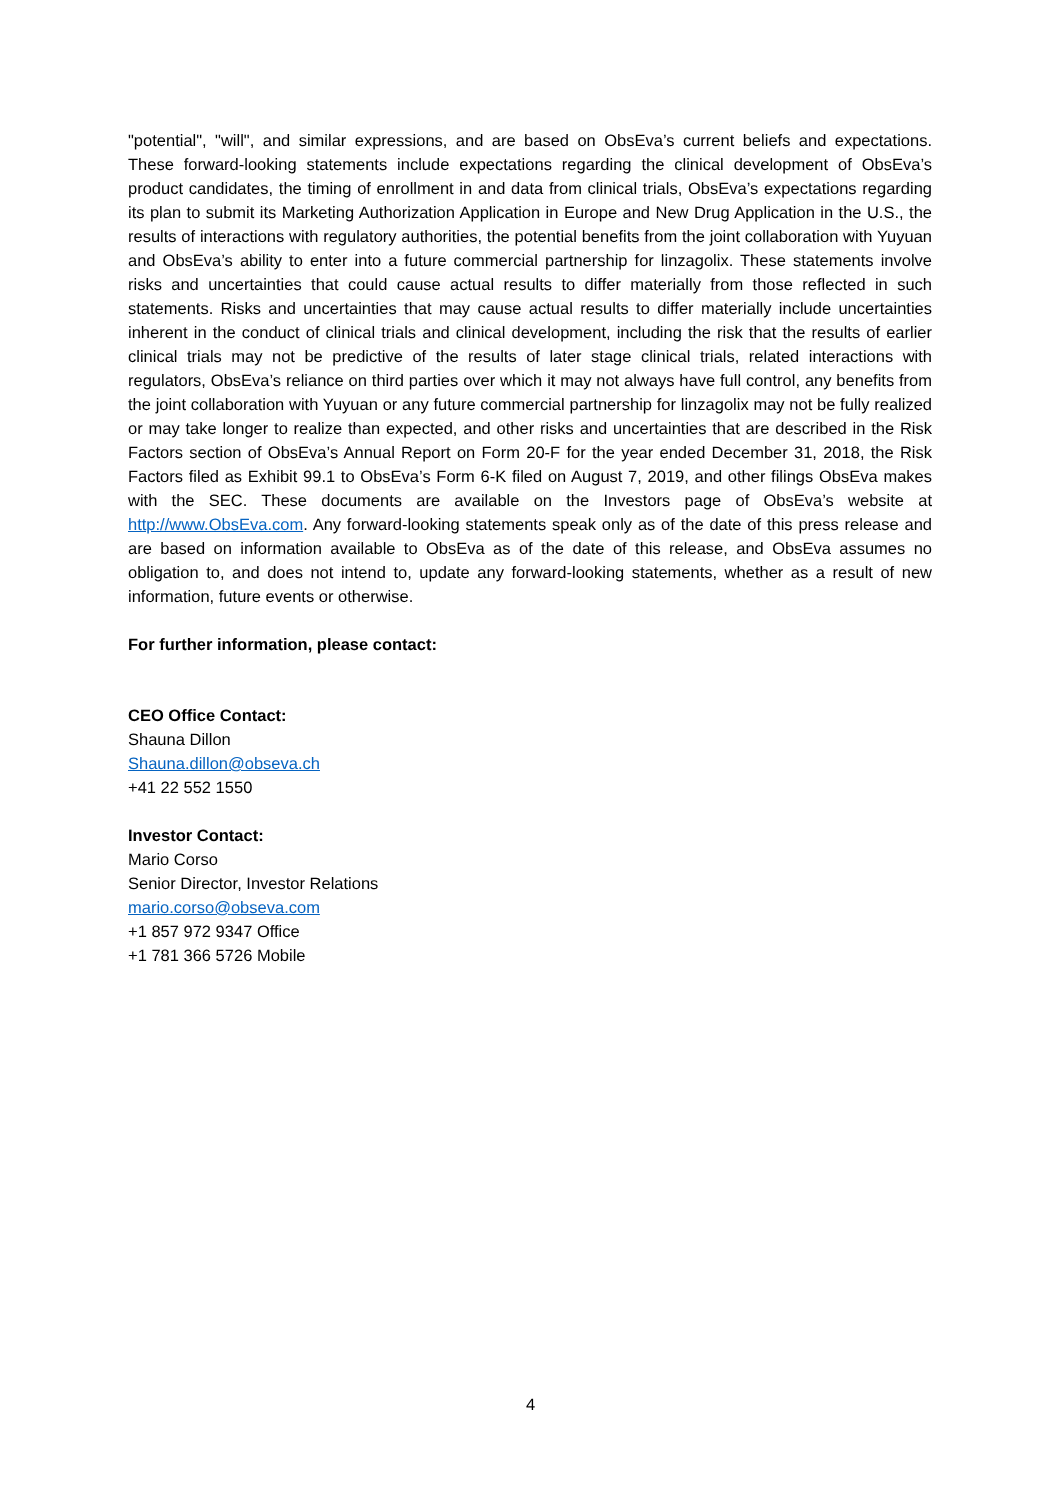"potential", "will", and similar expressions, and are based on ObsEva’s current beliefs and expectations. These forward-looking statements include expectations regarding the clinical development of ObsEva’s product candidates, the timing of enrollment in and data from clinical trials, ObsEva’s expectations regarding its plan to submit its Marketing Authorization Application in Europe and New Drug Application in the U.S., the results of interactions with regulatory authorities, the potential benefits from the joint collaboration with Yuyuan and ObsEva’s ability to enter into a future commercial partnership for linzagolix. These statements involve risks and uncertainties that could cause actual results to differ materially from those reflected in such statements. Risks and uncertainties that may cause actual results to differ materially include uncertainties inherent in the conduct of clinical trials and clinical development, including the risk that the results of earlier clinical trials may not be predictive of the results of later stage clinical trials, related interactions with regulators, ObsEva’s reliance on third parties over which it may not always have full control, any benefits from the joint collaboration with Yuyuan or any future commercial partnership for linzagolix may not be fully realized or may take longer to realize than expected, and other risks and uncertainties that are described in the Risk Factors section of ObsEva’s Annual Report on Form 20-F for the year ended December 31, 2018, the Risk Factors filed as Exhibit 99.1 to ObsEva’s Form 6-K filed on August 7, 2019, and other filings ObsEva makes with the SEC. These documents are available on the Investors page of ObsEva’s website at http://www.ObsEva.com. Any forward-looking statements speak only as of the date of this press release and are based on information available to ObsEva as of the date of this release, and ObsEva assumes no obligation to, and does not intend to, update any forward-looking statements, whether as a result of new information, future events or otherwise.
For further information, please contact:
CEO Office Contact:
Shauna Dillon
Shauna.dillon@obseva.ch
+41 22 552 1550
Investor Contact:
Mario Corso
Senior Director, Investor Relations
mario.corso@obseva.com
+1 857 972 9347 Office
+1 781 366 5726 Mobile
4